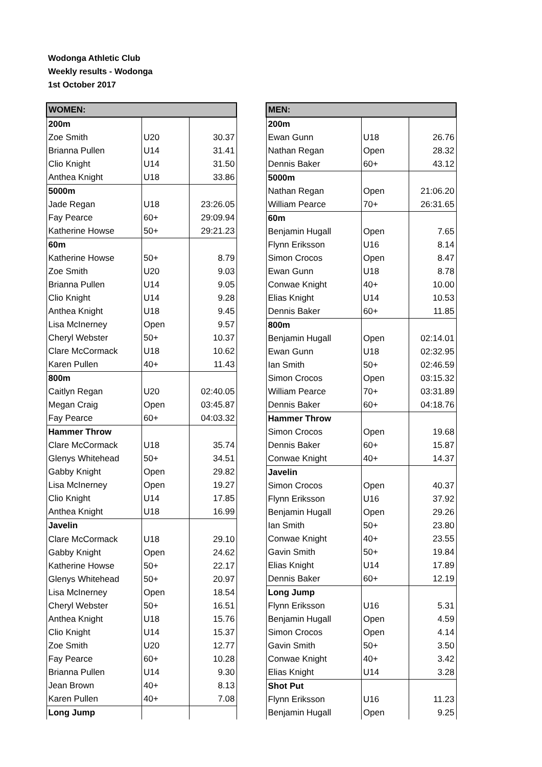Wodonga Athletic Club
Weekly results - Wodonga
1st October 2017
| WOMEN: | | |
| --- | --- | --- |
| 200m | | |
| Zoe Smith | U20 | 30.37 |
| Brianna Pullen | U14 | 31.41 |
| Clio Knight | U14 | 31.50 |
| Anthea Knight | U18 | 33.86 |
| 5000m | | |
| Jade Regan | U18 | 23:26.05 |
| Fay Pearce | 60+ | 29:09.94 |
| Katherine Howse | 50+ | 29:21.23 |
| 60m | | |
| Katherine Howse | 50+ | 8.79 |
| Zoe Smith | U20 | 9.03 |
| Brianna Pullen | U14 | 9.05 |
| Clio Knight | U14 | 9.28 |
| Anthea Knight | U18 | 9.45 |
| Lisa McInerney | Open | 9.57 |
| Cheryl Webster | 50+ | 10.37 |
| Clare McCormack | U18 | 10.62 |
| Karen Pullen | 40+ | 11.43 |
| 800m | | |
| Caitlyn Regan | U20 | 02:40.05 |
| Megan Craig | Open | 03:45.87 |
| Fay Pearce | 60+ | 04:03.32 |
| Hammer Throw | | |
| Clare McCormack | U18 | 35.74 |
| Glenys Whitehead | 50+ | 34.51 |
| Gabby Knight | Open | 29.82 |
| Lisa McInerney | Open | 19.27 |
| Clio Knight | U14 | 17.85 |
| Anthea Knight | U18 | 16.99 |
| Javelin | | |
| Clare McCormack | U18 | 29.10 |
| Gabby Knight | Open | 24.62 |
| Katherine Howse | 50+ | 22.17 |
| Glenys Whitehead | 50+ | 20.97 |
| Lisa McInerney | Open | 18.54 |
| Cheryl Webster | 50+ | 16.51 |
| Anthea Knight | U18 | 15.76 |
| Clio Knight | U14 | 15.37 |
| Zoe Smith | U20 | 12.77 |
| Fay Pearce | 60+ | 10.28 |
| Brianna Pullen | U14 | 9.30 |
| Jean Brown | 40+ | 8.13 |
| Karen Pullen | 40+ | 7.08 |
| Long Jump | | |
| MEN: | | |
| --- | --- | --- |
| 200m | | |
| Ewan Gunn | U18 | 26.76 |
| Nathan Regan | Open | 28.32 |
| Dennis Baker | 60+ | 43.12 |
| 5000m | | |
| Nathan Regan | Open | 21:06.20 |
| William Pearce | 70+ | 26:31.65 |
| 60m | | |
| Benjamin Hugall | Open | 7.65 |
| Flynn Eriksson | U16 | 8.14 |
| Simon Crocos | Open | 8.47 |
| Ewan Gunn | U18 | 8.78 |
| Conwae Knight | 40+ | 10.00 |
| Elias Knight | U14 | 10.53 |
| Dennis Baker | 60+ | 11.85 |
| 800m | | |
| Benjamin Hugall | Open | 02:14.01 |
| Ewan Gunn | U18 | 02:32.95 |
| Ian Smith | 50+ | 02:46.59 |
| Simon Crocos | Open | 03:15.32 |
| William Pearce | 70+ | 03:31.89 |
| Dennis Baker | 60+ | 04:18.76 |
| Hammer Throw | | |
| Simon Crocos | Open | 19.68 |
| Dennis Baker | 60+ | 15.87 |
| Conwae Knight | 40+ | 14.37 |
| Javelin | | |
| Simon Crocos | Open | 40.37 |
| Flynn Eriksson | U16 | 37.92 |
| Benjamin Hugall | Open | 29.26 |
| Ian Smith | 50+ | 23.80 |
| Conwae Knight | 40+ | 23.55 |
| Gavin Smith | 50+ | 19.84 |
| Elias Knight | U14 | 17.89 |
| Dennis Baker | 60+ | 12.19 |
| Long Jump | | |
| Flynn Eriksson | U16 | 5.31 |
| Benjamin Hugall | Open | 4.59 |
| Simon Crocos | Open | 4.14 |
| Gavin Smith | 50+ | 3.50 |
| Conwae Knight | 40+ | 3.42 |
| Elias Knight | U14 | 3.28 |
| Shot Put | | |
| Flynn Eriksson | U16 | 11.23 |
| Benjamin Hugall | Open | 9.25 |